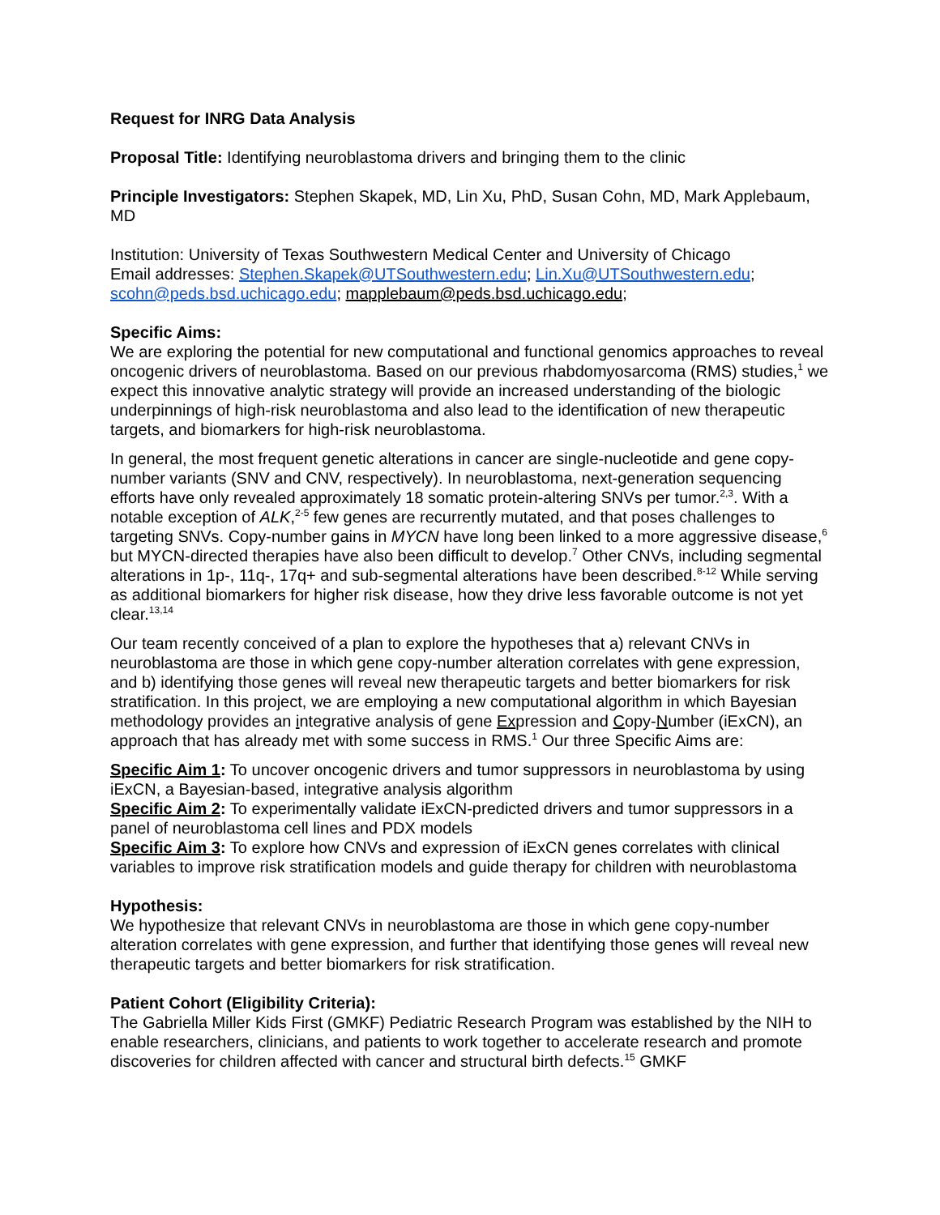Request for INRG Data Analysis
Proposal Title: Identifying neuroblastoma drivers and bringing them to the clinic
Principle Investigators: Stephen Skapek, MD, Lin Xu, PhD, Susan Cohn, MD, Mark Applebaum, MD
Institution: University of Texas Southwestern Medical Center and University of Chicago
Email addresses: Stephen.Skapek@UTSouthwestern.edu; Lin.Xu@UTSouthwestern.edu; scohn@peds.bsd.uchicago.edu; mapplebaum@peds.bsd.uchicago.edu;
Specific Aims:
We are exploring the potential for new computational and functional genomics approaches to reveal oncogenic drivers of neuroblastoma. Based on our previous rhabdomyosarcoma (RMS) studies,<sup>1</sup> we expect this innovative analytic strategy will provide an increased understanding of the biologic underpinnings of high-risk neuroblastoma and also lead to the identification of new therapeutic targets, and biomarkers for high-risk neuroblastoma.
In general, the most frequent genetic alterations in cancer are single-nucleotide and gene copy-number variants (SNV and CNV, respectively). In neuroblastoma, next-generation sequencing efforts have only revealed approximately 18 somatic protein-altering SNVs per tumor.<sup>2,3</sup>. With a notable exception of ALK,<sup>2-5</sup> few genes are recurrently mutated, and that poses challenges to targeting SNVs. Copy-number gains in MYCN have long been linked to a more aggressive disease,<sup>6</sup> but MYCN-directed therapies have also been difficult to develop.<sup>7</sup> Other CNVs, including segmental alterations in 1p-, 11q-, 17q+ and sub-segmental alterations have been described.<sup>8-12</sup> While serving as additional biomarkers for higher risk disease, how they drive less favorable outcome is not yet clear.<sup>13,14</sup>
Our team recently conceived of a plan to explore the hypotheses that a) relevant CNVs in neuroblastoma are those in which gene copy-number alteration correlates with gene expression, and b) identifying those genes will reveal new therapeutic targets and better biomarkers for risk stratification. In this project, we are employing a new computational algorithm in which Bayesian methodology provides an integrative analysis of gene Expression and Copy-Number (iExCN), an approach that has already met with some success in RMS.<sup>1</sup> Our three Specific Aims are:
Specific Aim 1: To uncover oncogenic drivers and tumor suppressors in neuroblastoma by using iExCN, a Bayesian-based, integrative analysis algorithm
Specific Aim 2: To experimentally validate iExCN-predicted drivers and tumor suppressors in a panel of neuroblastoma cell lines and PDX models
Specific Aim 3: To explore how CNVs and expression of iExCN genes correlates with clinical variables to improve risk stratification models and guide therapy for children with neuroblastoma
Hypothesis:
We hypothesize that relevant CNVs in neuroblastoma are those in which gene copy-number alteration correlates with gene expression, and further that identifying those genes will reveal new therapeutic targets and better biomarkers for risk stratification.
Patient Cohort (Eligibility Criteria):
The Gabriella Miller Kids First (GMKF) Pediatric Research Program was established by the NIH to enable researchers, clinicians, and patients to work together to accelerate research and promote discoveries for children affected with cancer and structural birth defects.<sup>15</sup> GMKF